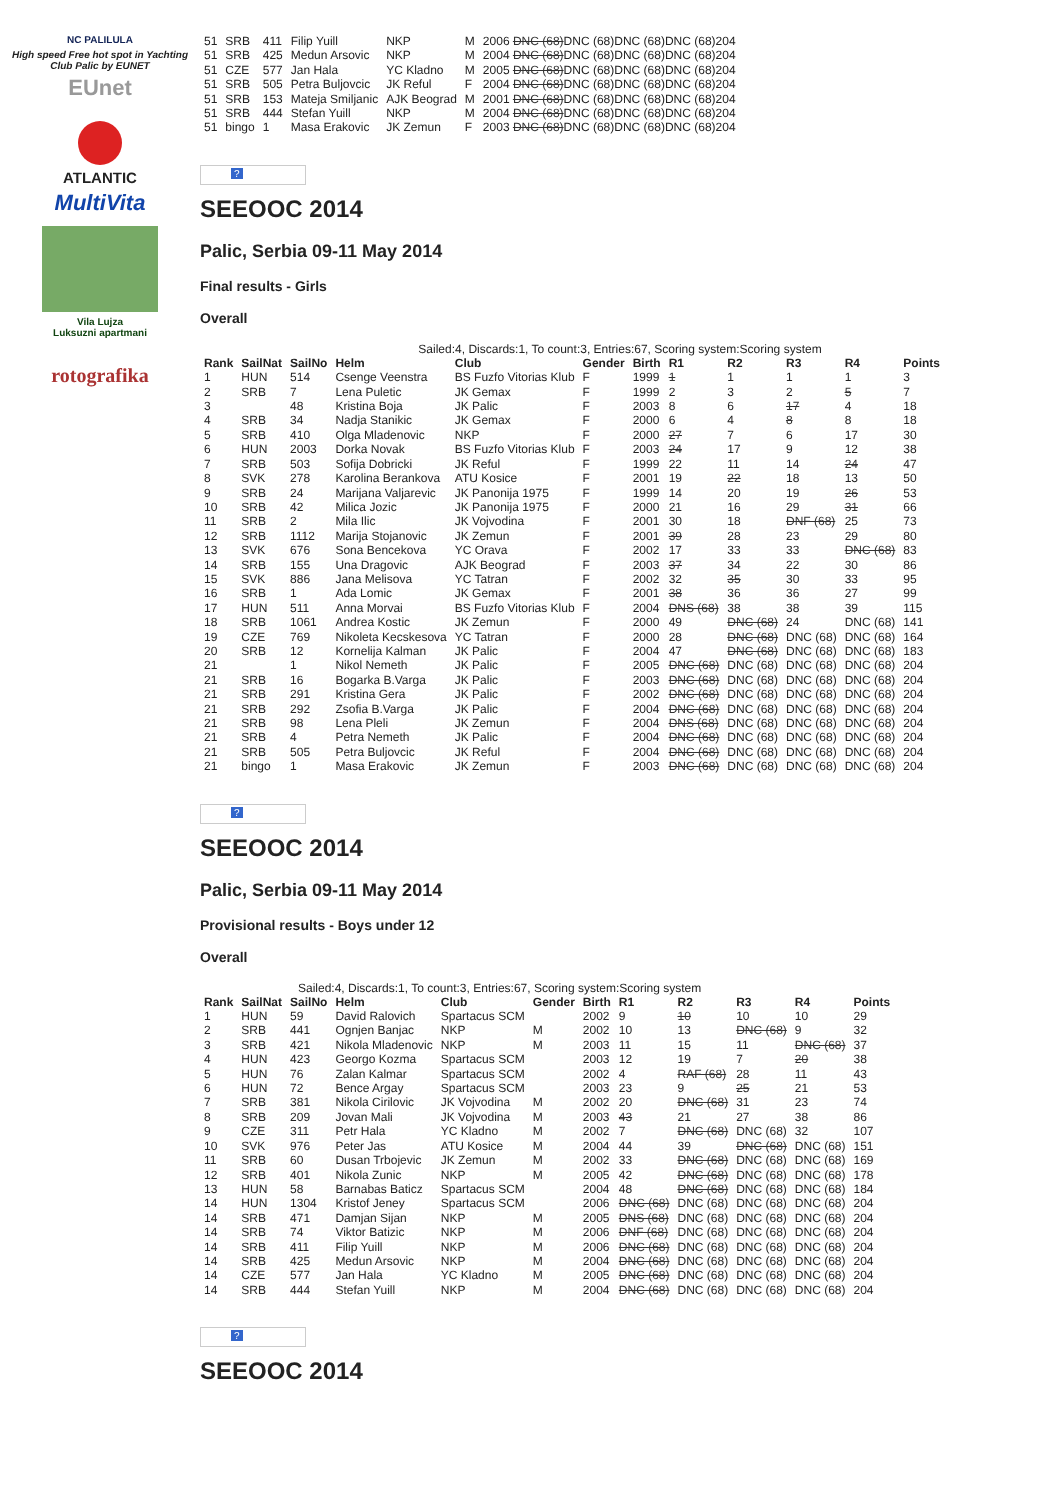NC PALILULA
High speed Free hot spot in Yachting Club Palic by EUNET
EUnet
ATLANTIC
MultiVita
Vila Lujza
Luksuzni apartmani
rotografika
| 51 | SRB | 411 | Filip Yuill | NKP | M | 2006 DNC (68) DNC (68)DNC (68)DNC (68)204 |
| 51 | SRB | 425 | Medun Arsovic | NKP | M | 2004 DNC (68) DNC (68)DNC (68)DNC (68)204 |
| 51 | CZE | 577 | Jan Hala | YC Kladno | M | 2005 DNC (68) DNC (68)DNC (68)DNC (68)204 |
| 51 | SRB | 505 | Petra Buljovcic | JK Reful | F | 2004 DNC (68) DNC (68)DNC (68)DNC (68)204 |
| 51 | SRB | 153 | Mateja Smiljanic | AJK Beograd | M | 2001 DNC (68) DNC (68)DNC (68)DNC (68)204 |
| 51 | SRB | 444 | Stefan Yuill | NKP | M | 2004 DNC (68) DNC (68)DNC (68)DNC (68)204 |
| 51 | bingo | 1 | Masa Erakovic | JK Zemun | F | 2003 DNC (68) DNC (68)DNC (68)DNC (68)204 |
?
SEEOOC 2014
Palic, Serbia 09-11 May 2014
Final results - Girls
Overall
Sailed:4, Discards:1, To count:3, Entries:67, Scoring system:Scoring system
| Rank | SailNat | SailNo | Helm | Club | Gender | Birth | R1 | R2 | R3 | R4 | Points |
| --- | --- | --- | --- | --- | --- | --- | --- | --- | --- | --- | --- |
| 1 | HUN | 514 | Csenge Veenstra | BS Fuzfo Vitorias Klub | F | 1999 | 1 | 1 | 1 | 1 | 3 |
| 2 | SRB | 7 | Lena Puletic | JK Gemax | F | 1999 | 2 | 3 | 2 | 5 | 7 |
| 3 | | 48 | Kristina Boja | JK Palic | F | 2003 | 8 | 6 | 17 | 4 | 18 |
| 4 | SRB | 34 | Nadja Stanikic | JK Gemax | F | 2000 | 6 | 4 | 8 | 8 | 18 |
| 5 | SRB | 410 | Olga Mladenovic | NKP | F | 2000 | 27 | 7 | 6 | 17 | 30 |
| 6 | HUN | 2003 | Dorka Novak | BS Fuzfo Vitorias Klub | F | 2003 | 24 | 17 | 9 | 12 | 38 |
| 7 | SRB | 503 | Sofija Dobricki | JK Reful | F | 1999 | 22 | 11 | 14 | 24 | 47 |
| 8 | SVK | 278 | Karolina Berankova | ATU Kosice | F | 2001 | 19 | 22 | 18 | 13 | 50 |
| 9 | SRB | 24 | Marijana Valjarevic | JK Panonija 1975 | F | 1999 | 14 | 20 | 19 | 26 | 53 |
| 10 | SRB | 42 | Milica Jozic | JK Panonija 1975 | F | 2000 | 21 | 16 | 29 | 31 | 66 |
| 11 | SRB | 2 | Mila Ilic | JK Vojvodina | F | 2001 | 30 | 18 | DNF (68) | 25 | 73 |
| 12 | SRB | 1112 | Marija Stojanovic | JK Zemun | F | 2001 | 39 | 28 | 23 | 29 | 80 |
| 13 | SVK | 676 | Sona Bencekova | YC Orava | F | 2002 | 17 | 33 | 33 | DNC (68) | 83 |
| 14 | SRB | 155 | Una Dragovic | AJK Beograd | F | 2003 | 37 | 34 | 22 | 30 | 86 |
| 15 | SVK | 886 | Jana Melisova | YC Tatran | F | 2002 | 32 | 35 | 30 | 33 | 95 |
| 16 | SRB | 1 | Ada Lomic | JK Gemax | F | 2001 | 38 | 36 | 36 | 27 | 99 |
| 17 | HUN | 511 | Anna Morvai | BS Fuzfo Vitorias Klub | F | 2004 | DNS (68) | 38 | 38 | 39 | 115 |
| 18 | SRB | 1061 | Andrea Kostic | JK Zemun | F | 2000 | 49 | DNC (68) | 24 | DNC (68) | 141 |
| 19 | CZE | 769 | Nikoleta Kecskesova | YC Tatran | F | 2000 | 28 | DNC (68) | DNC (68) | DNC (68) | 164 |
| 20 | SRB | 12 | Kornelija Kalman | JK Palic | F | 2004 | 47 | DNC (68) | DNC (68) | DNC (68) | 183 |
| 21 | | 1 | Nikol Nemeth | JK Palic | F | 2005 | DNC (68) | DNC (68) | DNC (68) | DNC (68) | 204 |
| 21 | SRB | 16 | Bogarka B.Varga | JK Palic | F | 2003 | DNC (68) | DNC (68) | DNC (68) | DNC (68) | 204 |
| 21 | SRB | 291 | Kristina Gera | JK Palic | F | 2002 | DNC (68) | DNC (68) | DNC (68) | DNC (68) | 204 |
| 21 | SRB | 292 | Zsofia B.Varga | JK Palic | F | 2004 | DNC (68) | DNC (68) | DNC (68) | DNC (68) | 204 |
| 21 | SRB | 98 | Lena Pleli | JK Zemun | F | 2004 | DNS (68) | DNC (68) | DNC (68) | DNC (68) | 204 |
| 21 | SRB | 4 | Petra Nemeth | JK Palic | F | 2004 | DNC (68) | DNC (68) | DNC (68) | DNC (68) | 204 |
| 21 | SRB | 505 | Petra Buljovcic | JK Reful | F | 2004 | DNC (68) | DNC (68) | DNC (68) | DNC (68) | 204 |
| 21 | bingo | 1 | Masa Erakovic | JK Zemun | F | 2003 | DNC (68) | DNC (68) | DNC (68) | DNC (68) | 204 |
?
SEEOOC 2014
Palic, Serbia 09-11 May 2014
Provisional results - Boys under 12
Overall
Sailed:4, Discards:1, To count:3, Entries:67, Scoring system:Scoring system
| Rank | SailNat | SailNo | Helm | Club | Gender | Birth | R1 | R2 | R3 | R4 | Points |
| --- | --- | --- | --- | --- | --- | --- | --- | --- | --- | --- | --- |
| 1 | HUN | 59 | David Ralovich | Spartacus SCM | | 2002 | 9 | 10 | 10 | 10 | 29 |
| 2 | SRB | 441 | Ognjen Banjac | NKP | M | 2002 | 10 | 13 | DNC (68) | 9 | 32 |
| 3 | SRB | 421 | Nikola Mladenovic | NKP | M | 2003 | 11 | 15 | 11 | DNC (68) | 37 |
| 4 | HUN | 423 | Georgo Kozma | Spartacus SCM | | 2003 | 12 | 19 | 7 | 20 | 38 |
| 5 | HUN | 76 | Zalan Kalmar | Spartacus SCM | | 2002 | 4 | RAF (68) | 28 | 11 | 43 |
| 6 | HUN | 72 | Bence Argay | Spartacus SCM | | 2003 | 23 | 9 | 25 | 21 | 53 |
| 7 | SRB | 381 | Nikola Cirilovic | JK Vojvodina | M | 2002 | 20 | DNC (68) | 31 | 23 | 74 |
| 8 | SRB | 209 | Jovan Mali | JK Vojvodina | M | 2003 | 43 | 21 | 27 | 38 | 86 |
| 9 | CZE | 311 | Petr Hala | YC Kladno | M | 2002 | 7 | DNC (68) | DNC (68) | 32 | 107 |
| 10 | SVK | 976 | Peter Jas | ATU Kosice | M | 2004 | 44 | 39 | DNC (68) | DNC (68) | 151 |
| 11 | SRB | 60 | Dusan Trbojevic | JK Zemun | M | 2002 | 33 | DNC (68) | DNC (68) | DNC (68) | 169 |
| 12 | SRB | 401 | Nikola Zunic | NKP | M | 2005 | 42 | DNC (68) | DNC (68) | DNC (68) | 178 |
| 13 | HUN | 58 | Barnabas Baticz | Spartacus SCM | | 2004 | 48 | DNC (68) | DNC (68) | DNC (68) | 184 |
| 14 | HUN | 1304 | Kristof Jeney | Spartacus SCM | | 2006 | DNC (68) | DNC (68) | DNC (68) | DNC (68) | 204 |
| 14 | SRB | 471 | Damjan Sijan | NKP | M | 2005 | DNS (68) | DNC (68) | DNC (68) | DNC (68) | 204 |
| 14 | SRB | 74 | Viktor Batizic | NKP | M | 2006 | DNF (68) | DNC (68) | DNC (68) | DNC (68) | 204 |
| 14 | SRB | 411 | Filip Yuill | NKP | M | 2006 | DNC (68) | DNC (68) | DNC (68) | DNC (68) | 204 |
| 14 | SRB | 425 | Medun Arsovic | NKP | M | 2004 | DNC (68) | DNC (68) | DNC (68) | DNC (68) | 204 |
| 14 | CZE | 577 | Jan Hala | YC Kladno | M | 2005 | DNC (68) | DNC (68) | DNC (68) | DNC (68) | 204 |
| 14 | SRB | 444 | Stefan Yuill | NKP | M | 2004 | DNC (68) | DNC (68) | DNC (68) | DNC (68) | 204 |
?
SEEOOC 2014